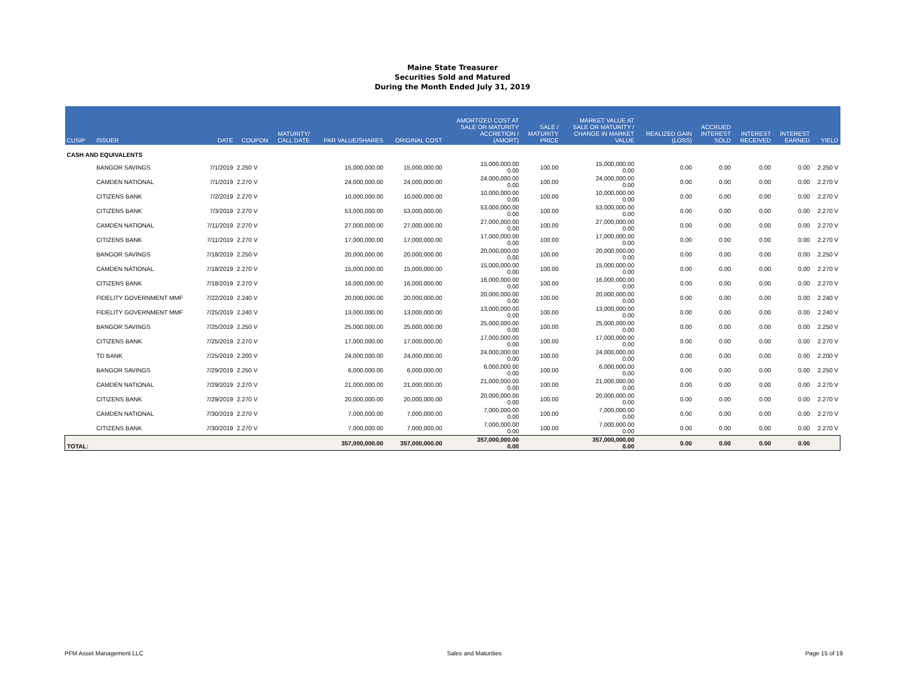Maine State Treasurer
Securities Sold and Matured
During the Month Ended July 31, 2019
| CUSIP | ISSUER | DATE | COUPON | MATURITY/ CALL DATE | PAR VALUE/SHARES | ORIGINAL COST | AMORTIZED COST AT SALE OR MATURITY ACCRETION / (AMORT) | SALE / MATURITY PRICE | MARKET VALUE AT SALE OR MATURITY / CHANGE IN MARKET VALUE | REALIZED GAIN (LOSS) | ACCRUED INTEREST SOLD | INTEREST RECEIVED | INTEREST EARNED | YIELD |
| --- | --- | --- | --- | --- | --- | --- | --- | --- | --- | --- | --- | --- | --- | --- |
| CASH AND EQUIVALENTS | | | | | | | | | | | | | | |
| | BANGOR SAVINGS | 7/1/2019 | 2.250 V | | 15,000,000.00 | 15,000,000.00 | 15,000,000.00 0.00 | 100.00 | 15,000,000.00 0.00 | 0.00 | 0.00 | 0.00 | 0.00 | 2.250 V |
| | CAMDEN NATIONAL | 7/1/2019 | 2.270 V | | 24,000,000.00 | 24,000,000.00 | 24,000,000.00 0.00 | 100.00 | 24,000,000.00 0.00 | 0.00 | 0.00 | 0.00 | 0.00 | 2.270 V |
| | CITIZENS BANK | 7/2/2019 | 2.270 V | | 10,000,000.00 | 10,000,000.00 | 10,000,000.00 0.00 | 100.00 | 10,000,000.00 0.00 | 0.00 | 0.00 | 0.00 | 0.00 | 2.270 V |
| | CITIZENS BANK | 7/3/2019 | 2.270 V | | 53,000,000.00 | 53,000,000.00 | 53,000,000.00 0.00 | 100.00 | 53,000,000.00 0.00 | 0.00 | 0.00 | 0.00 | 0.00 | 2.270 V |
| | CAMDEN NATIONAL | 7/11/2019 | 2.270 V | | 27,000,000.00 | 27,000,000.00 | 27,000,000.00 0.00 | 100.00 | 27,000,000.00 0.00 | 0.00 | 0.00 | 0.00 | 0.00 | 2.270 V |
| | CITIZENS BANK | 7/11/2019 | 2.270 V | | 17,000,000.00 | 17,000,000.00 | 17,000,000.00 0.00 | 100.00 | 17,000,000.00 0.00 | 0.00 | 0.00 | 0.00 | 0.00 | 2.270 V |
| | BANGOR SAVINGS | 7/18/2019 | 2.250 V | | 20,000,000.00 | 20,000,000.00 | 20,000,000.00 0.00 | 100.00 | 20,000,000.00 0.00 | 0.00 | 0.00 | 0.00 | 0.00 | 2.250 V |
| | CAMDEN NATIONAL | 7/18/2019 | 2.270 V | | 15,000,000.00 | 15,000,000.00 | 15,000,000.00 0.00 | 100.00 | 15,000,000.00 0.00 | 0.00 | 0.00 | 0.00 | 0.00 | 2.270 V |
| | CITIZENS BANK | 7/18/2019 | 2.270 V | | 16,000,000.00 | 16,000,000.00 | 16,000,000.00 0.00 | 100.00 | 16,000,000.00 0.00 | 0.00 | 0.00 | 0.00 | 0.00 | 2.270 V |
| | FIDELITY GOVERNMENT MMF | 7/22/2019 | 2.240 V | | 20,000,000.00 | 20,000,000.00 | 20,000,000.00 0.00 | 100.00 | 20,000,000.00 0.00 | 0.00 | 0.00 | 0.00 | 0.00 | 2.240 V |
| | FIDELITY GOVERNMENT MMF | 7/25/2019 | 2.240 V | | 13,000,000.00 | 13,000,000.00 | 13,000,000.00 0.00 | 100.00 | 13,000,000.00 0.00 | 0.00 | 0.00 | 0.00 | 0.00 | 2.240 V |
| | BANGOR SAVINGS | 7/25/2019 | 2.250 V | | 25,000,000.00 | 25,000,000.00 | 25,000,000.00 0.00 | 100.00 | 25,000,000.00 0.00 | 0.00 | 0.00 | 0.00 | 0.00 | 2.250 V |
| | CITIZENS BANK | 7/25/2019 | 2.270 V | | 17,000,000.00 | 17,000,000.00 | 17,000,000.00 0.00 | 100.00 | 17,000,000.00 0.00 | 0.00 | 0.00 | 0.00 | 0.00 | 2.270 V |
| | TD BANK | 7/25/2019 | 2.200 V | | 24,000,000.00 | 24,000,000.00 | 24,000,000.00 0.00 | 100.00 | 24,000,000.00 0.00 | 0.00 | 0.00 | 0.00 | 0.00 | 2.200 V |
| | BANGOR SAVINGS | 7/29/2019 | 2.250 V | | 6,000,000.00 | 6,000,000.00 | 6,000,000.00 0.00 | 100.00 | 6,000,000.00 0.00 | 0.00 | 0.00 | 0.00 | 0.00 | 2.250 V |
| | CAMDEN NATIONAL | 7/29/2019 | 2.270 V | | 21,000,000.00 | 21,000,000.00 | 21,000,000.00 0.00 | 100.00 | 21,000,000.00 0.00 | 0.00 | 0.00 | 0.00 | 0.00 | 2.270 V |
| | CITIZENS BANK | 7/29/2019 | 2.270 V | | 20,000,000.00 | 20,000,000.00 | 20,000,000.00 0.00 | 100.00 | 20,000,000.00 0.00 | 0.00 | 0.00 | 0.00 | 0.00 | 2.270 V |
| | CAMDEN NATIONAL | 7/30/2019 | 2.270 V | | 7,000,000.00 | 7,000,000.00 | 7,000,000.00 0.00 | 100.00 | 7,000,000.00 0.00 | 0.00 | 0.00 | 0.00 | 0.00 | 2.270 V |
| | CITIZENS BANK | 7/30/2019 | 2.270 V | | 7,000,000.00 | 7,000,000.00 | 7,000,000.00 0.00 | 100.00 | 7,000,000.00 0.00 | 0.00 | 0.00 | 0.00 | 0.00 | 2.270 V |
| TOTAL: | | | | | 357,000,000.00 | 357,000,000.00 | 357,000,000.00 0.00 | | 357,000,000.00 0.00 | 0.00 | 0.00 | 0.00 | 0.00 | |
PFM Asset Management LLC Sales and Maturities Page 15 of 19